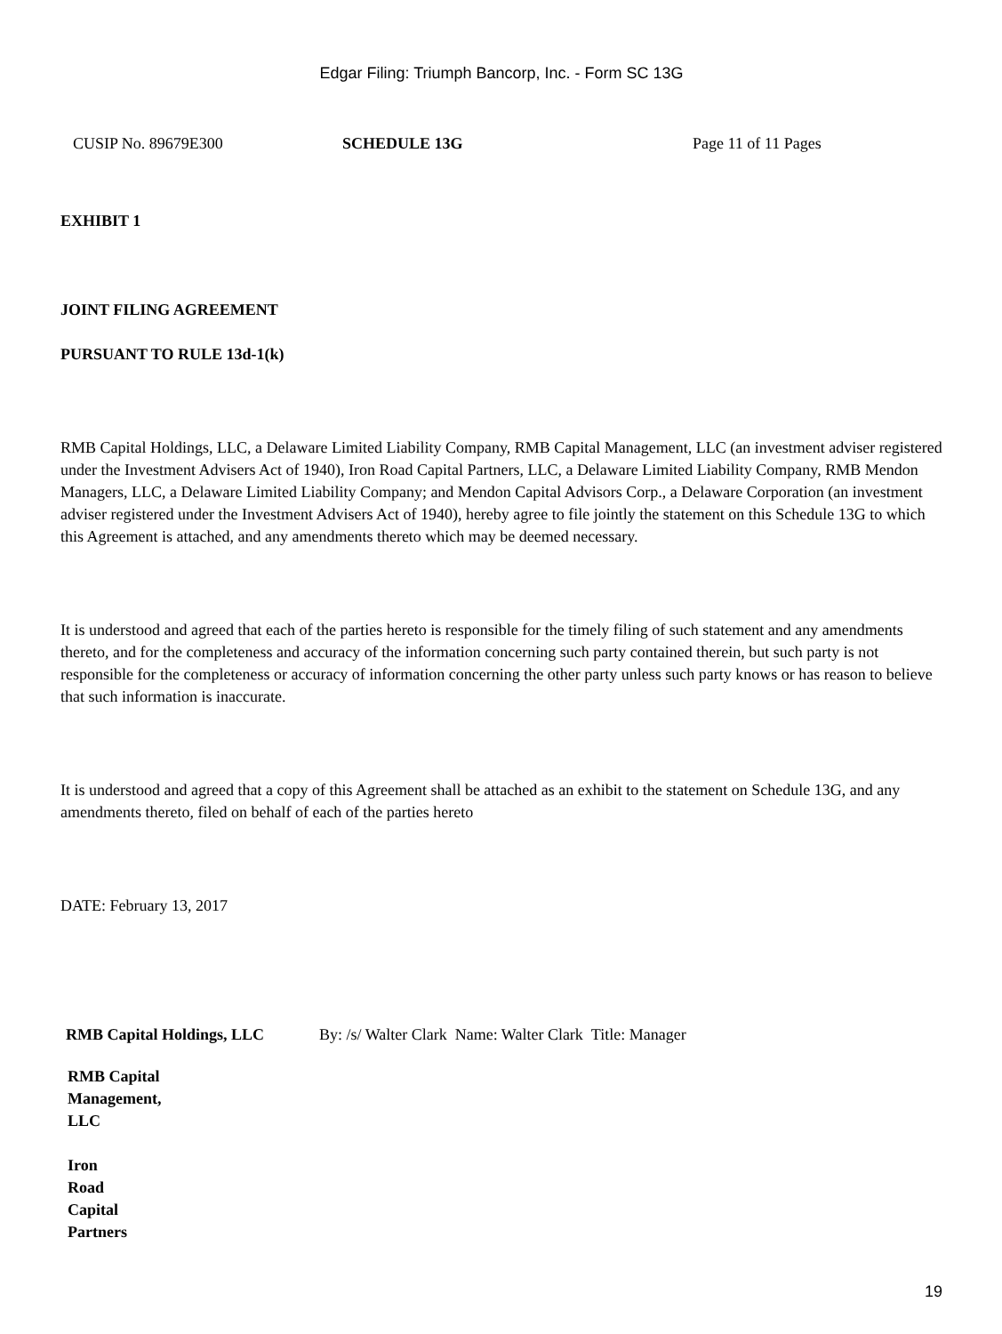Edgar Filing: Triumph Bancorp, Inc. - Form SC 13G
CUSIP No. 89679E300 SCHEDULE 13G Page 11 of 11 Pages
EXHIBIT 1
JOINT FILING AGREEMENT
PURSUANT TO RULE 13d-1(k)
RMB Capital Holdings, LLC, a Delaware Limited Liability Company, RMB Capital Management, LLC (an investment adviser registered under the Investment Advisers Act of 1940), Iron Road Capital Partners, LLC, a Delaware Limited Liability Company, RMB Mendon Managers, LLC, a Delaware Limited Liability Company; and Mendon Capital Advisors Corp., a Delaware Corporation (an investment adviser registered under the Investment Advisers Act of 1940), hereby agree to file jointly the statement on this Schedule 13G to which this Agreement is attached, and any amendments thereto which may be deemed necessary.
It is understood and agreed that each of the parties hereto is responsible for the timely filing of such statement and any amendments thereto, and for the completeness and accuracy of the information concerning such party contained therein, but such party is not responsible for the completeness or accuracy of information concerning the other party unless such party knows or has reason to believe that such information is inaccurate.
It is understood and agreed that a copy of this Agreement shall be attached as an exhibit to the statement on Schedule 13G, and any amendments thereto, filed on behalf of each of the parties hereto
DATE: February 13, 2017
RMB Capital Holdings, LLC By: /s/ Walter Clark Name: Walter Clark Title: Manager
RMB Capital Management, LLC
Iron Road Capital Partners
19